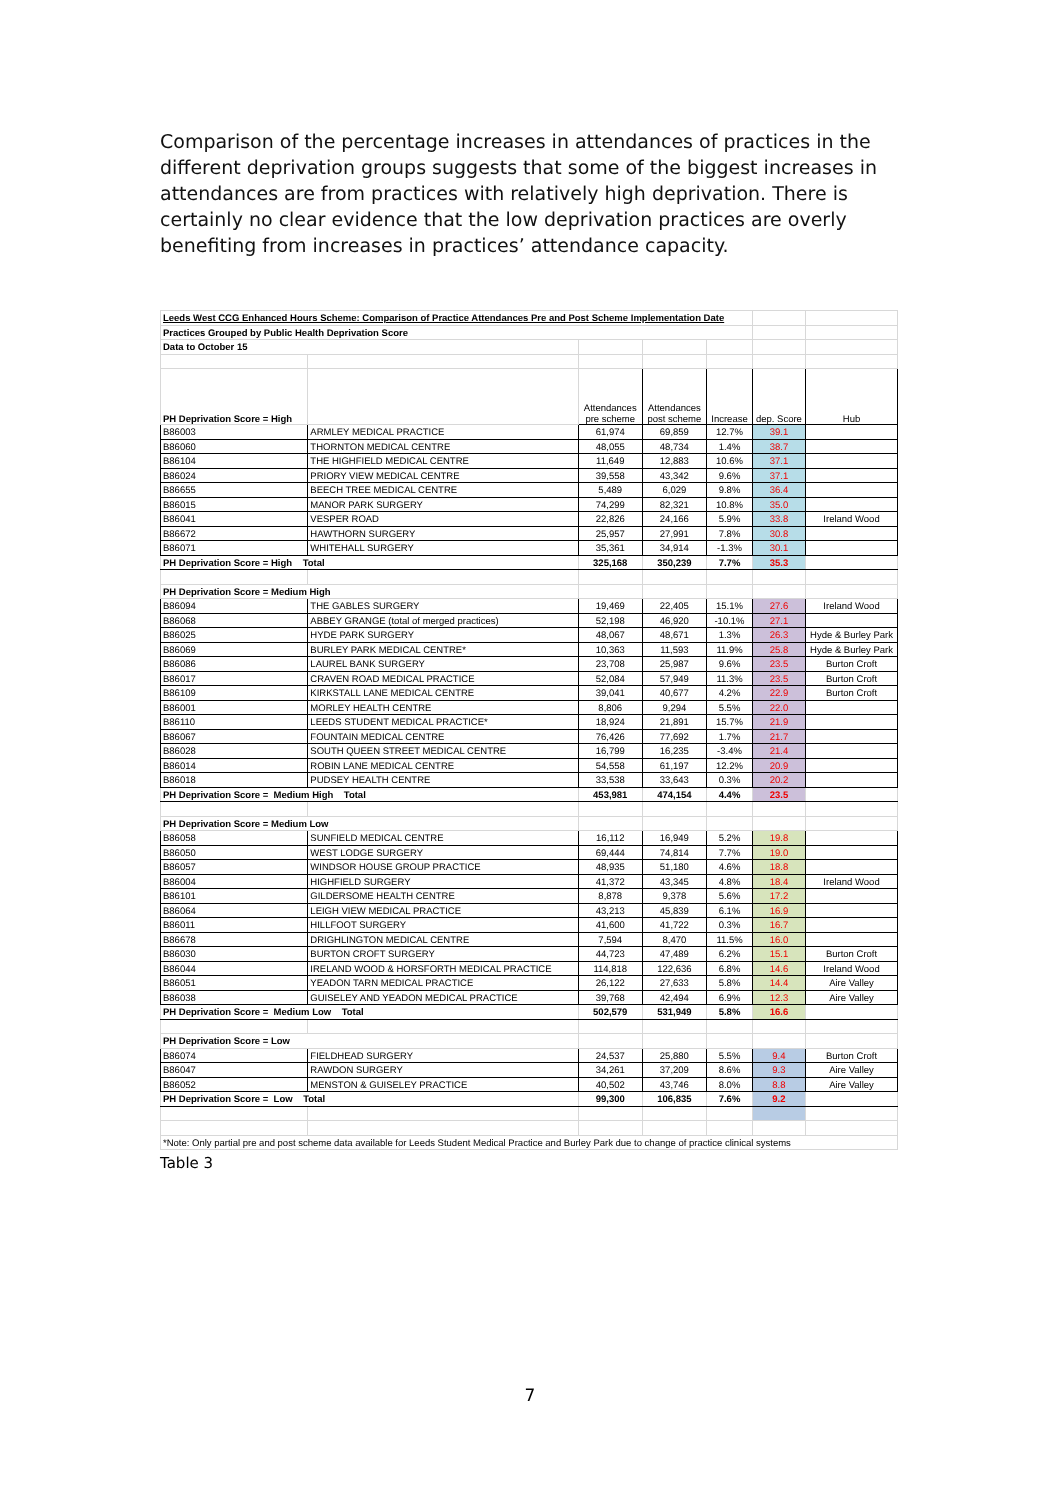Comparison of the percentage increases in attendances of practices in the different deprivation groups suggests that some of the biggest increases in attendances are from practices with relatively high deprivation. There is certainly no clear evidence that the low deprivation practices are overly benefiting from increases in practices’ attendance capacity.
| Leeds West CCG Enhanced Hours Scheme: Comparison of Practice Attendances Pre and Post Scheme Implementation Date | | | | | | |
| Practices Grouped by Public Health Deprivation Score | | | | | | |
| Data to October 15 | | | | | | |
| PH Deprivation Score = High | | Attendances pre scheme | Attendances post scheme | Increase | dep. Score | Hub |
| B86003 | ARMLEY MEDICAL PRACTICE | 61,974 | 69,859 | 12.7% | 39.1 | |
| B86060 | THORNTON MEDICAL CENTRE | 48,055 | 48,734 | 1.4% | 38.7 | |
| B86104 | THE HIGHFIELD MEDICAL CENTRE | 11,649 | 12,883 | 10.6% | 37.1 | |
| B86024 | PRIORY VIEW MEDICAL CENTRE | 39,558 | 43,342 | 9.6% | 37.1 | |
| B86655 | BEECH TREE MEDICAL CENTRE | 5,489 | 6,029 | 9.8% | 36.4 | |
| B86015 | MANOR PARK SURGERY | 74,299 | 82,321 | 10.8% | 35.0 | |
| B86041 | VESPER ROAD | 22,826 | 24,166 | 5.9% | 33.8 | Ireland Wood |
| B86672 | HAWTHORN SURGERY | 25,957 | 27,991 | 7.8% | 30.8 | |
| B86071 | WHITEHALL SURGERY | 35,361 | 34,914 | -1.3% | 30.1 | |
| PH Deprivation Score = High Total | | 325,168 | 350,239 | 7.7% | 35.3 | |
| PH Deprivation Score = Medium High | | | | | | |
| B86094 | THE GABLES SURGERY | 19,469 | 22,405 | 15.1% | 27.6 | Ireland Wood |
| B86068 | ABBEY GRANGE (total of merged practices) | 52,198 | 46,920 | -10.1% | 27.1 | |
| B86025 | HYDE PARK SURGERY | 48,067 | 48,671 | 1.3% | 26.3 | Hyde & Burley Park |
| B86069 | BURLEY PARK MEDICAL CENTRE* | 10,363 | 11,593 | 11.9% | 25.8 | Hyde & Burley Park |
| B86086 | LAUREL BANK SURGERY | 23,708 | 25,987 | 9.6% | 23.5 | Burton Croft |
| B86017 | CRAVEN ROAD MEDICAL PRACTICE | 52,084 | 57,949 | 11.3% | 23.5 | Burton Croft |
| B86109 | KIRKSTALL LANE MEDICAL CENTRE | 39,041 | 40,677 | 4.2% | 22.9 | Burton Croft |
| B86001 | MORLEY HEALTH CENTRE | 8,806 | 9,294 | 5.5% | 22.0 | |
| B86110 | LEEDS STUDENT MEDICAL PRACTICE* | 18,924 | 21,891 | 15.7% | 21.9 | |
| B86067 | FOUNTAIN MEDICAL CENTRE | 76,426 | 77,692 | 1.7% | 21.7 | |
| B86028 | SOUTH QUEEN STREET MEDICAL CENTRE | 16,799 | 16,235 | -3.4% | 21.4 | |
| B86014 | ROBIN LANE MEDICAL CENTRE | 54,558 | 61,197 | 12.2% | 20.9 | |
| B86018 | PUDSEY HEALTH CENTRE | 33,538 | 33,643 | 0.3% | 20.2 | |
| PH Deprivation Score = Medium High Total | | 453,981 | 474,154 | 4.4% | 23.5 | |
| PH Deprivation Score = Medium Low | | | | | | |
| B86058 | SUNFIELD MEDICAL CENTRE | 16,112 | 16,949 | 5.2% | 19.8 | |
| B86050 | WEST LODGE SURGERY | 69,444 | 74,814 | 7.7% | 19.0 | |
| B86057 | WINDSOR HOUSE GROUP PRACTICE | 48,935 | 51,180 | 4.6% | 18.8 | |
| B86004 | HIGHFIELD SURGERY | 41,372 | 43,345 | 4.8% | 18.4 | Ireland Wood |
| B86101 | GILDERSOME HEALTH CENTRE | 8,878 | 9,378 | 5.6% | 17.2 | |
| B86064 | LEIGH VIEW MEDICAL PRACTICE | 43,213 | 45,839 | 6.1% | 16.9 | |
| B86011 | HILLFOOT SURGERY | 41,600 | 41,722 | 0.3% | 16.7 | |
| B86678 | DRIGHLINGTON MEDICAL CENTRE | 7,594 | 8,470 | 11.5% | 16.0 | |
| B86030 | BURTON CROFT SURGERY | 44,723 | 47,489 | 6.2% | 15.1 | Burton Croft |
| B86044 | IRELAND WOOD & HORSFORTH MEDICAL PRACTICE | 114,818 | 122,636 | 6.8% | 14.6 | Ireland Wood |
| B86051 | YEADON TARN MEDICAL PRACTICE | 26,122 | 27,633 | 5.8% | 14.4 | Aire Valley |
| B86038 | GUISELEY AND YEADON MEDICAL PRACTICE | 39,768 | 42,494 | 6.9% | 12.3 | Aire Valley |
| PH Deprivation Score = Medium Low Total | | 502,579 | 531,949 | 5.8% | 16.6 | |
| PH Deprivation Score = Low | | | | | | |
| B86074 | FIELDHEAD SURGERY | 24,537 | 25,880 | 5.5% | 9.4 | Burton Croft |
| B86047 | RAWDON SURGERY | 34,261 | 37,209 | 8.6% | 9.3 | Aire Valley |
| B86052 | MENSTON & GUISELEY PRACTICE | 40,502 | 43,746 | 8.0% | 8.8 | Aire Valley |
| PH Deprivation Score = Low Total | | 99,300 | 106,835 | 7.6% | 9.2 | |
| *Note: Only partial pre and post scheme data available for Leeds Student Medical Practice and Burley Park due to change of practice clinical systems | | | | | | |
Table 3
7